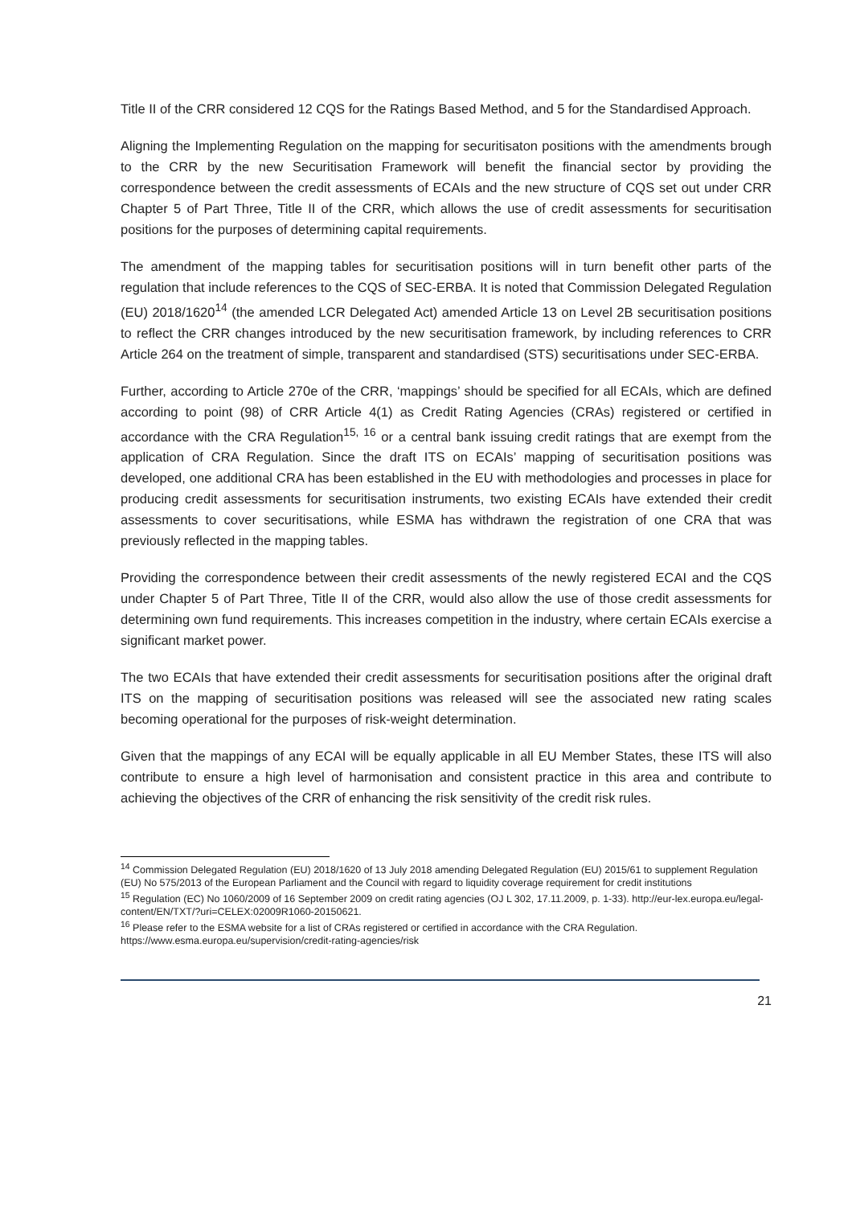Title II of the CRR considered 12 CQS for the Ratings Based Method, and 5 for the Standardised Approach.
Aligning the Implementing Regulation on the mapping for securitisaton positions with the amendments brough to the CRR by the new Securitisation Framework will benefit the financial sector by providing the correspondence between the credit assessments of ECAIs and the new structure of CQS set out under CRR Chapter 5 of Part Three, Title II of the CRR, which allows the use of credit assessments for securitisation positions for the purposes of determining capital requirements.
The amendment of the mapping tables for securitisation positions will in turn benefit other parts of the regulation that include references to the CQS of SEC-ERBA. It is noted that Commission Delegated Regulation (EU) 2018/1620<sup>14</sup> (the amended LCR Delegated Act) amended Article 13 on Level 2B securitisation positions to reflect the CRR changes introduced by the new securitisation framework, by including references to CRR Article 264 on the treatment of simple, transparent and standardised (STS) securitisations under SEC-ERBA.
Further, according to Article 270e of the CRR, ‘mappings’ should be specified for all ECAIs, which are defined according to point (98) of CRR Article 4(1) as Credit Rating Agencies (CRAs) registered or certified in accordance with the CRA Regulation<sup>15, 16</sup> or a central bank issuing credit ratings that are exempt from the application of CRA Regulation. Since the draft ITS on ECAIs’ mapping of securitisation positions was developed, one additional CRA has been established in the EU with methodologies and processes in place for producing credit assessments for securitisation instruments, two existing ECAIs have extended their credit assessments to cover securitisations, while ESMA has withdrawn the registration of one CRA that was previously reflected in the mapping tables.
Providing the correspondence between their credit assessments of the newly registered ECAI and the CQS under Chapter 5 of Part Three, Title II of the CRR, would also allow the use of those credit assessments for determining own fund requirements. This increases competition in the industry, where certain ECAIs exercise a significant market power.
The two ECAIs that have extended their credit assessments for securitisation positions after the original draft ITS on the mapping of securitisation positions was released will see the associated new rating scales becoming operational for the purposes of risk-weight determination.
Given that the mappings of any ECAI will be equally applicable in all EU Member States, these ITS will also contribute to ensure a high level of harmonisation and consistent practice in this area and contribute to achieving the objectives of the CRR of enhancing the risk sensitivity of the credit risk rules.
<sup>14</sup> Commission Delegated Regulation (EU) 2018/1620 of 13 July 2018 amending Delegated Regulation (EU) 2015/61 to supplement Regulation (EU) No 575/2013 of the European Parliament and the Council with regard to liquidity coverage requirement for credit institutions
<sup>15</sup> Regulation (EC) No 1060/2009 of 16 September 2009 on credit rating agencies (OJ L 302, 17.11.2009, p. 1-33). http://eur-lex.europa.eu/legal-content/EN/TXT/?uri=CELEX:02009R1060-20150621.
<sup>16</sup> Please refer to the ESMA website for a list of CRAs registered or certified in accordance with the CRA Regulation. https://www.esma.europa.eu/supervision/credit-rating-agencies/risk
21